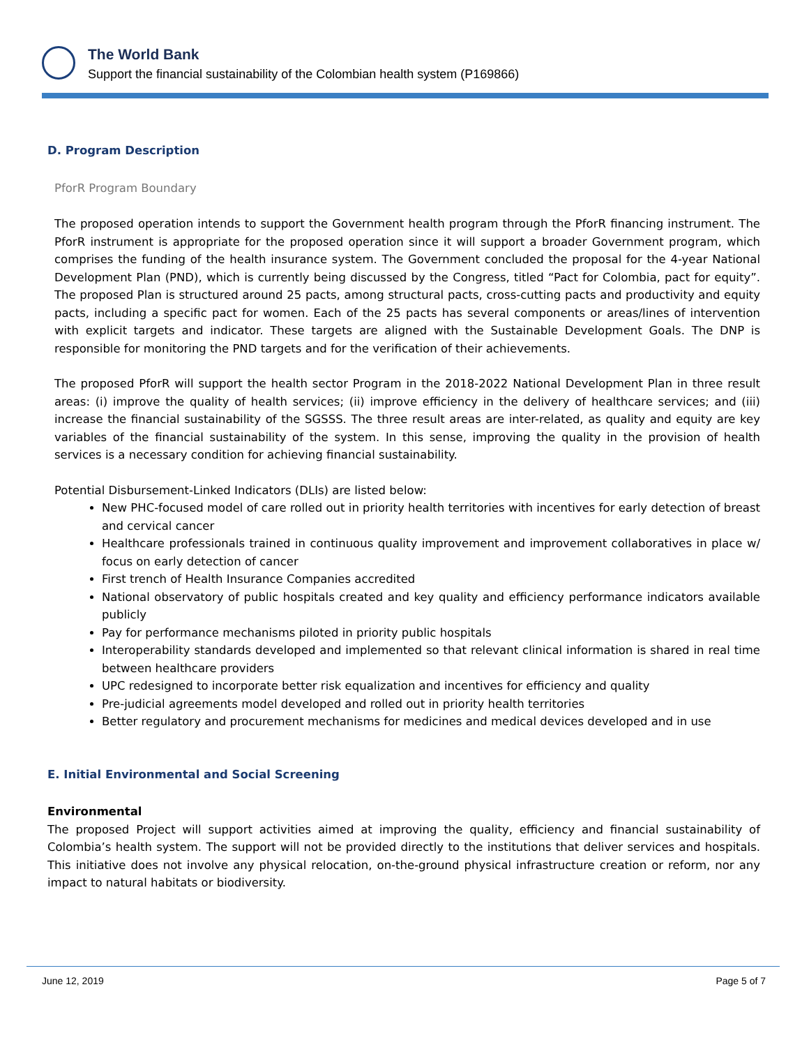The World Bank
Support the financial sustainability of the Colombian health system (P169866)
D. Program Description
PforR Program Boundary
The proposed operation intends to support the Government health program through the PforR financing instrument. The PforR instrument is appropriate for the proposed operation since it will support a broader Government program, which comprises the funding of the health insurance system. The Government concluded the proposal for the 4-year National Development Plan (PND), which is currently being discussed by the Congress, titled “Pact for Colombia, pact for equity”. The proposed Plan is structured around 25 pacts, among structural pacts, cross-cutting pacts and productivity and equity pacts, including a specific pact for women. Each of the 25 pacts has several components or areas/lines of intervention with explicit targets and indicator. These targets are aligned with the Sustainable Development Goals. The DNP is responsible for monitoring the PND targets and for the verification of their achievements.
The proposed PforR will support the health sector Program in the 2018-2022 National Development Plan in three result areas: (i) improve the quality of health services; (ii) improve efficiency in the delivery of healthcare services; and (iii) increase the financial sustainability of the SGSSS. The three result areas are inter-related, as quality and equity are key variables of the financial sustainability of the system. In this sense, improving the quality in the provision of health services is a necessary condition for achieving financial sustainability.
Potential Disbursement-Linked Indicators (DLIs) are listed below:
New PHC-focused model of care rolled out in priority health territories with incentives for early detection of breast and cervical cancer
Healthcare professionals trained in continuous quality improvement and improvement collaboratives in place w/ focus on early detection of cancer
First trench of Health Insurance Companies accredited
National observatory of public hospitals created and key quality and efficiency performance indicators available publicly
Pay for performance mechanisms piloted in priority public hospitals
Interoperability standards developed and implemented so that relevant clinical information is shared in real time between healthcare providers
UPC redesigned to incorporate better risk equalization and incentives for efficiency and quality
Pre-judicial agreements model developed and rolled out in priority health territories
Better regulatory and procurement mechanisms for medicines and medical devices developed and in use
E. Initial Environmental and Social Screening
Environmental
The proposed Project will support activities aimed at improving the quality, efficiency and financial sustainability of Colombia’s health system. The support will not be provided directly to the institutions that deliver services and hospitals. This initiative does not involve any physical relocation, on-the-ground physical infrastructure creation or reform, nor any impact to natural habitats or biodiversity.
June 12, 2019 Page 5 of 7